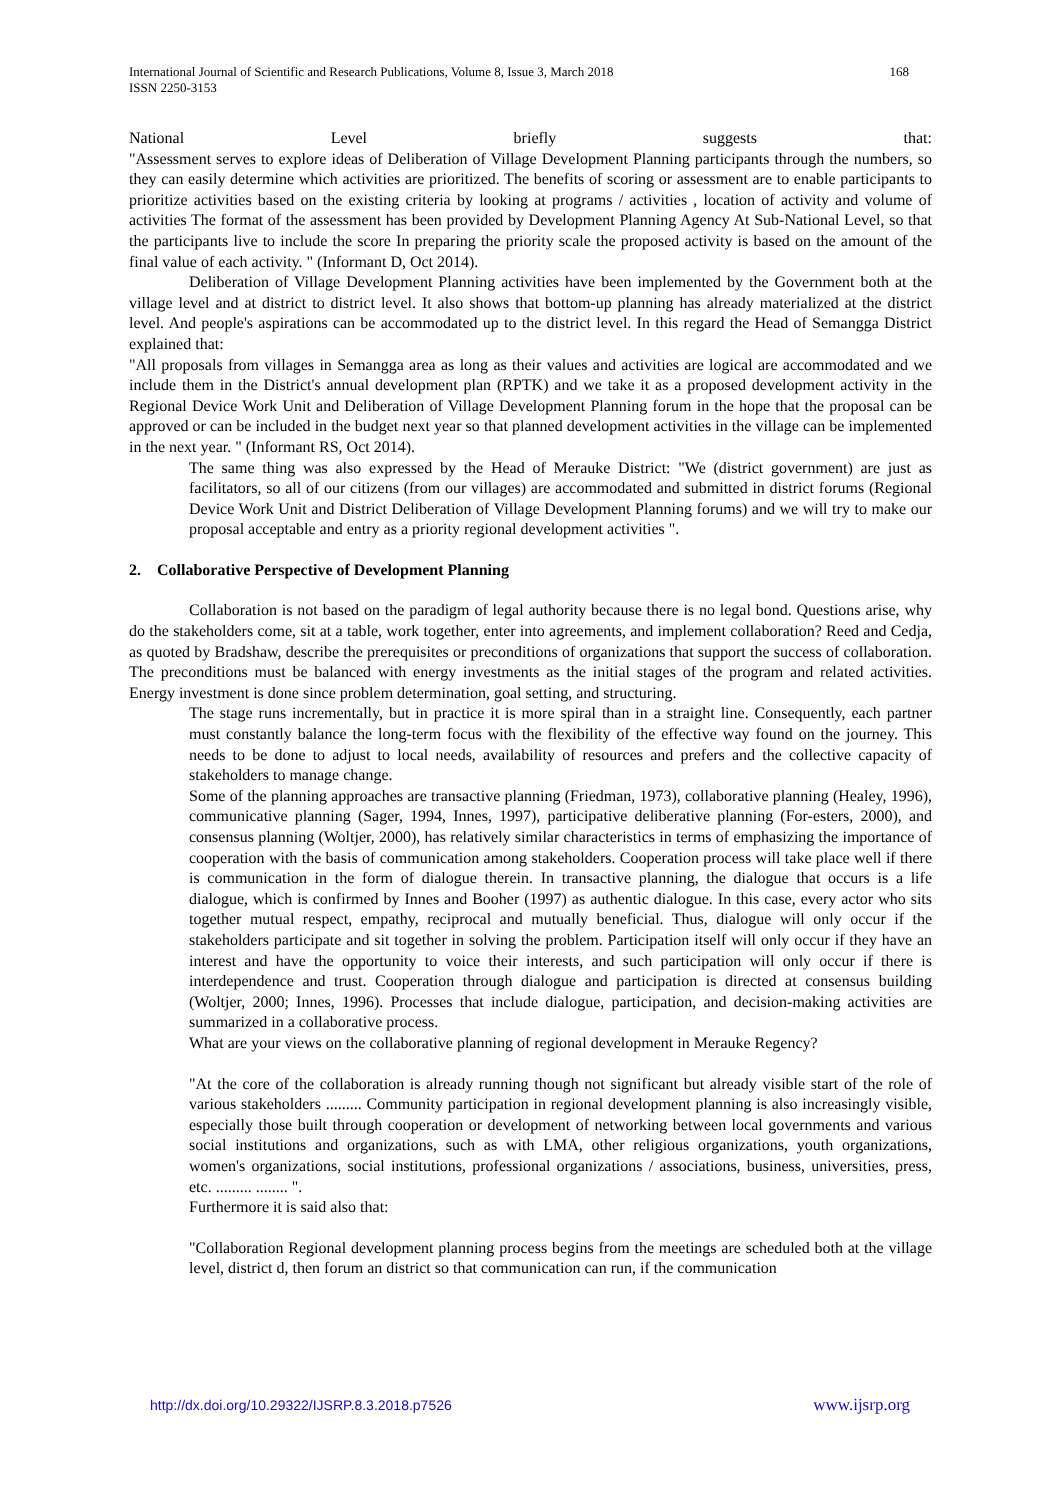168 International Journal of Scientific and Research Publications, Volume 8, Issue 3, March 2018
ISSN 2250-3153
National Level briefly suggests that:
"Assessment serves to explore ideas of Deliberation of Village Development Planning participants through the numbers, so they can easily determine which activities are prioritized. The benefits of scoring or assessment are to enable participants to prioritize activities based on the existing criteria by looking at programs / activities , location of activity and volume of activities The format of the assessment has been provided by Development Planning Agency At Sub-National Level, so that the participants live to include the score In preparing the priority scale the proposed activity is based on the amount of the final value of each activity. " (Informant D, Oct 2014).
Deliberation of Village Development Planning activities have been implemented by the Government both at the village level and at district to district level. It also shows that bottom-up planning has already materialized at the district level. And people's aspirations can be accommodated up to the district level. In this regard the Head of Semangga District explained that:
"All proposals from villages in Semangga area as long as their values and activities are logical are accommodated and we include them in the District's annual development plan (RPTK) and we take it as a proposed development activity in the Regional Device Work Unit and Deliberation of Village Development Planning forum in the hope that the proposal can be approved or can be included in the budget next year so that planned development activities in the village can be implemented in the next year. " (Informant RS, Oct 2014).
The same thing was also expressed by the Head of Merauke District: "We (district government) are just as facilitators, so all of our citizens (from our villages) are accommodated and submitted in district forums (Regional Device Work Unit and District Deliberation of Village Development Planning forums) and we will try to make our proposal acceptable and entry as a priority regional development activities ".
2. Collaborative Perspective of Development Planning
Collaboration is not based on the paradigm of legal authority because there is no legal bond. Questions arise, why do the stakeholders come, sit at a table, work together, enter into agreements, and implement collaboration? Reed and Cedja, as quoted by Bradshaw, describe the prerequisites or preconditions of organizations that support the success of collaboration. The preconditions must be balanced with energy investments as the initial stages of the program and related activities. Energy investment is done since problem determination, goal setting, and structuring.
The stage runs incrementally, but in practice it is more spiral than in a straight line. Consequently, each partner must constantly balance the long-term focus with the flexibility of the effective way found on the journey. This needs to be done to adjust to local needs, availability of resources and prefers and the collective capacity of stakeholders to manage change.
Some of the planning approaches are transactive planning (Friedman, 1973), collaborative planning (Healey, 1996), communicative planning (Sager, 1994, Innes, 1997), participative deliberative planning (For-esters, 2000), and consensus planning (Woltjer, 2000), has relatively similar characteristics in terms of emphasizing the importance of cooperation with the basis of communication among stakeholders. Cooperation process will take place well if there is communication in the form of dialogue therein. In transactive planning, the dialogue that occurs is a life dialogue, which is confirmed by Innes and Booher (1997) as authentic dialogue. In this case, every actor who sits together mutual respect, empathy, reciprocal and mutually beneficial. Thus, dialogue will only occur if the stakeholders participate and sit together in solving the problem. Participation itself will only occur if they have an interest and have the opportunity to voice their interests, and such participation will only occur if there is interdependence and trust. Cooperation through dialogue and participation is directed at consensus building (Woltjer, 2000; Innes, 1996). Processes that include dialogue, participation, and decision-making activities are summarized in a collaborative process.
What are your views on the collaborative planning of regional development in Merauke Regency?
"At the core of the collaboration is already running though not significant but already visible start of the role of various stakeholders ......... Community participation in regional development planning is also increasingly visible, especially those built through cooperation or development of networking between local governments and various social institutions and organizations, such as with LMA, other religious organizations, youth organizations, women's organizations, social institutions, professional organizations / associations, business, universities, press, etc. ......... ........ ".
Furthermore it is said also that:
"Collaboration Regional development planning process begins from the meetings are scheduled both at the village level, district d, then forum an district so that communication can run, if the communication
www.ijsrp.org http://dx.doi.org/10.29322/IJSRP.8.3.2018.p7526